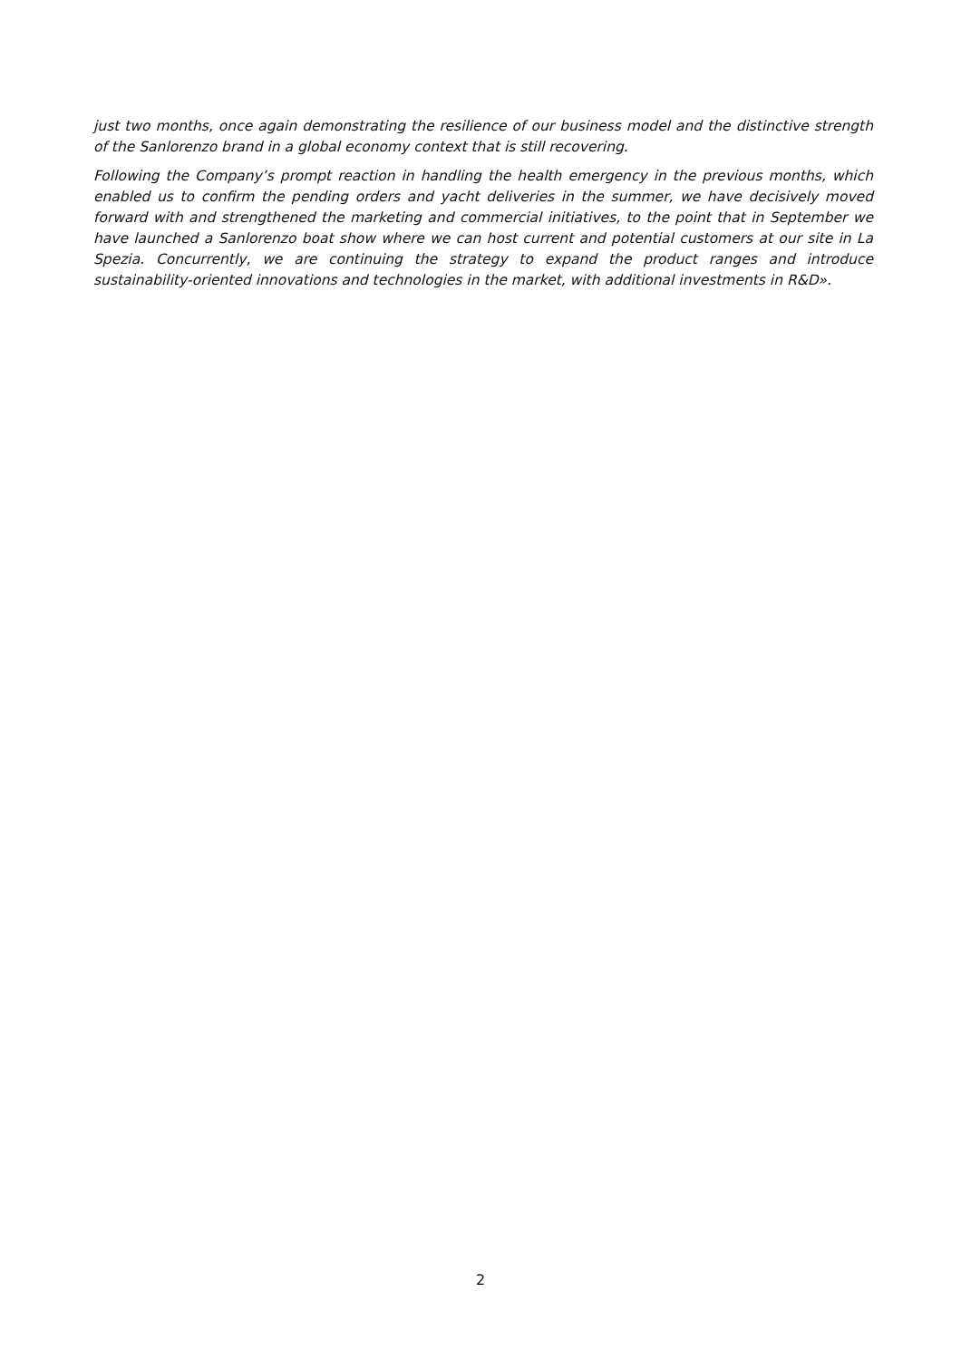just two months, once again demonstrating the resilience of our business model and the distinctive strength of the Sanlorenzo brand in a global economy context that is still recovering.
Following the Company’s prompt reaction in handling the health emergency in the previous months, which enabled us to confirm the pending orders and yacht deliveries in the summer, we have decisively moved forward with and strengthened the marketing and commercial initiatives, to the point that in September we have launched a Sanlorenzo boat show where we can host current and potential customers at our site in La Spezia. Concurrently, we are continuing the strategy to expand the product ranges and introduce sustainability-oriented innovations and technologies in the market, with additional investments in R&D».
2